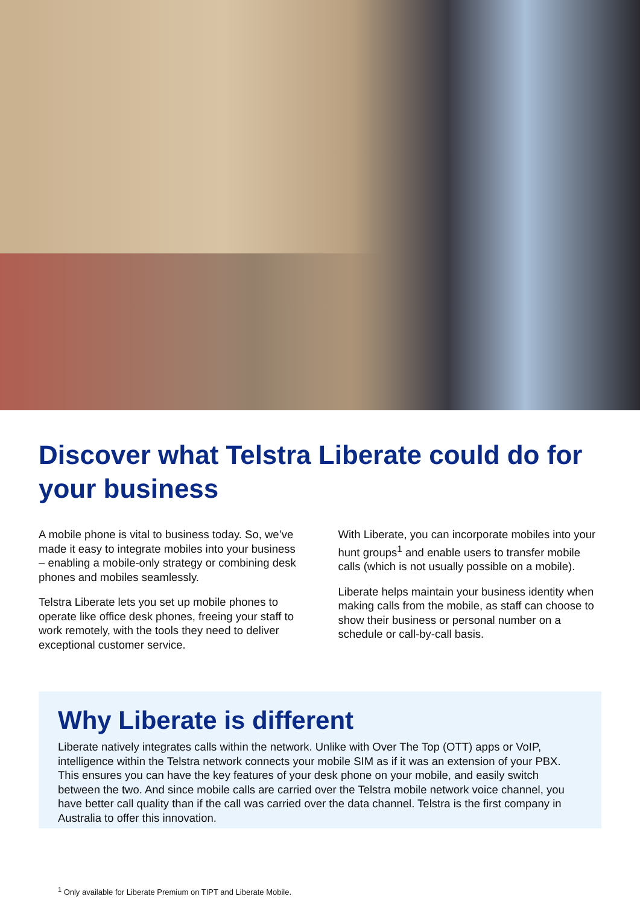Discover what Telstra Liberate could do for your business
A mobile phone is vital to business today. So, we’ve made it easy to integrate mobiles into your business – enabling a mobile-only strategy or combining desk phones and mobiles seamlessly.
Telstra Liberate lets you set up mobile phones to operate like office desk phones, freeing your staff to work remotely, with the tools they need to deliver exceptional customer service.
With Liberate, you can incorporate mobiles into your hunt groups<sup>1</sup> and enable users to transfer mobile calls (which is not usually possible on a mobile).
Liberate helps maintain your business identity when making calls from the mobile, as staff can choose to show their business or personal number on a schedule or call-by-call basis.
Why Liberate is different
Liberate natively integrates calls within the network. Unlike with Over The Top (OTT) apps or VoIP, intelligence within the Telstra network connects your mobile SIM as if it was an extension of your PBX. This ensures you can have the key features of your desk phone on your mobile, and easily switch between the two. And since mobile calls are carried over the Telstra mobile network voice channel, you have better call quality than if the call was carried over the data channel. Telstra is the first company in Australia to offer this innovation.
<sup>1</sup> Only available for Liberate Premium on TIPT and Liberate Mobile.